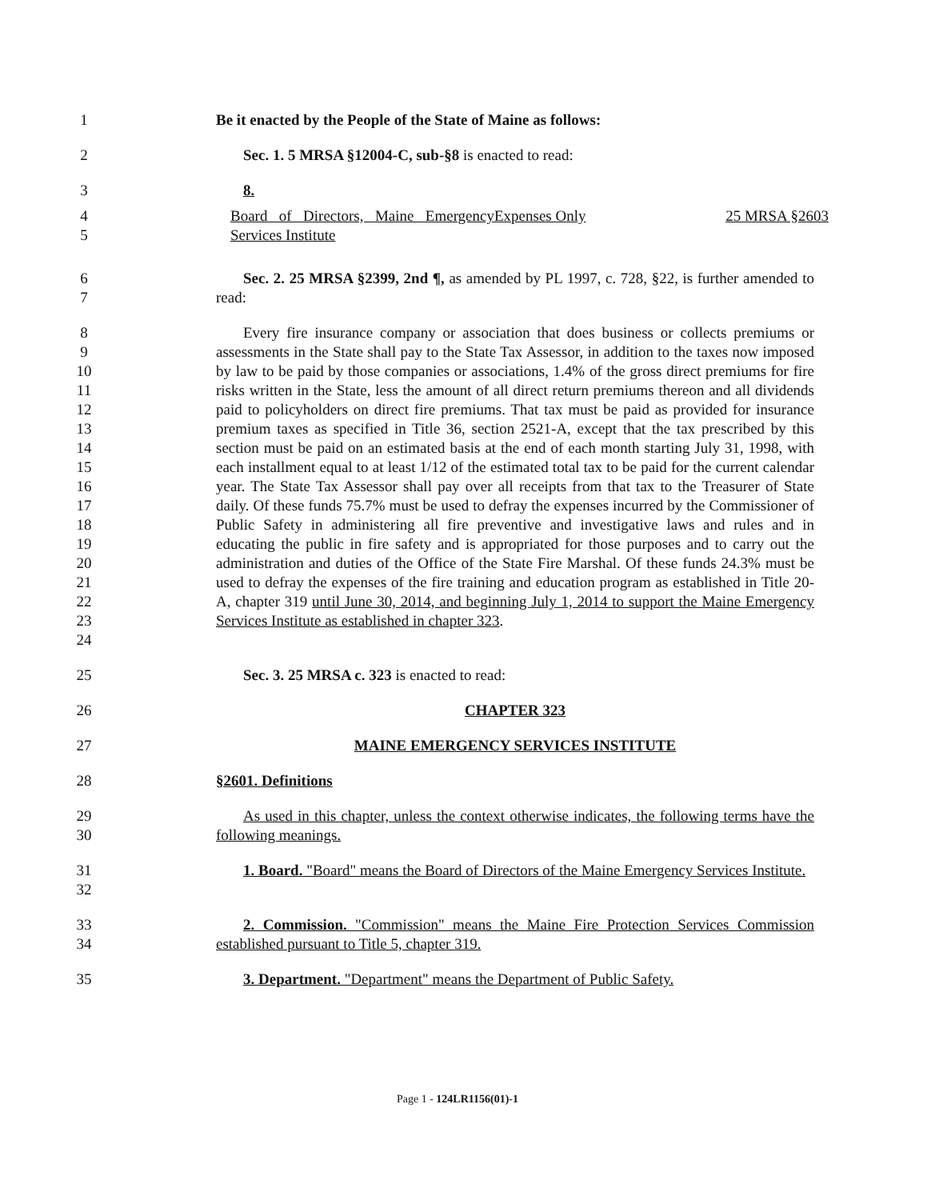1 Be it enacted by the People of the State of Maine as follows:
2 Sec. 1. 5 MRSA §12004-C, sub-§8 is enacted to read:
3 8.
4
5
Board of Directors, Maine Emergency Services Institute Expenses Only 25 MRSA §2603
6
7
Sec. 2. 25 MRSA §2399, 2nd ¶, as amended by PL 1997, c. 728, §22, is further amended to read:
8
9
10
11
12
13
14
15
16
17
18
19
20
21
22
23
24
Every fire insurance company or association that does business or collects premiums or assessments in the State shall pay to the State Tax Assessor, in addition to the taxes now imposed by law to be paid by those companies or associations, 1.4% of the gross direct premiums for fire risks written in the State, less the amount of all direct return premiums thereon and all dividends paid to policyholders on direct fire premiums. That tax must be paid as provided for insurance premium taxes as specified in Title 36, section 2521-A, except that the tax prescribed by this section must be paid on an estimated basis at the end of each month starting July 31, 1998, with each installment equal to at least 1/12 of the estimated total tax to be paid for the current calendar year. The State Tax Assessor shall pay over all receipts from that tax to the Treasurer of State daily. Of these funds 75.7% must be used to defray the expenses incurred by the Commissioner of Public Safety in administering all fire preventive and investigative laws and rules and in educating the public in fire safety and is appropriated for those purposes and to carry out the administration and duties of the Office of the State Fire Marshal. Of these funds 24.3% must be used to defray the expenses of the fire training and education program as established in Title 20-A, chapter 319 until June 30, 2014, and beginning July 1, 2014 to support the Maine Emergency Services Institute as established in chapter 323.
25 Sec. 3. 25 MRSA c. 323 is enacted to read:
26 CHAPTER 323
27 MAINE EMERGENCY SERVICES INSTITUTE
28 §2601. Definitions
29
30
As used in this chapter, unless the context otherwise indicates, the following terms have the following meanings.
31
32
1. Board. "Board" means the Board of Directors of the Maine Emergency Services Institute.
33
34
2. Commission. "Commission" means the Maine Fire Protection Services Commission established pursuant to Title 5, chapter 319.
35 3. Department. "Department" means the Department of Public Safety.
Page 1 - 124LR1156(01)-1